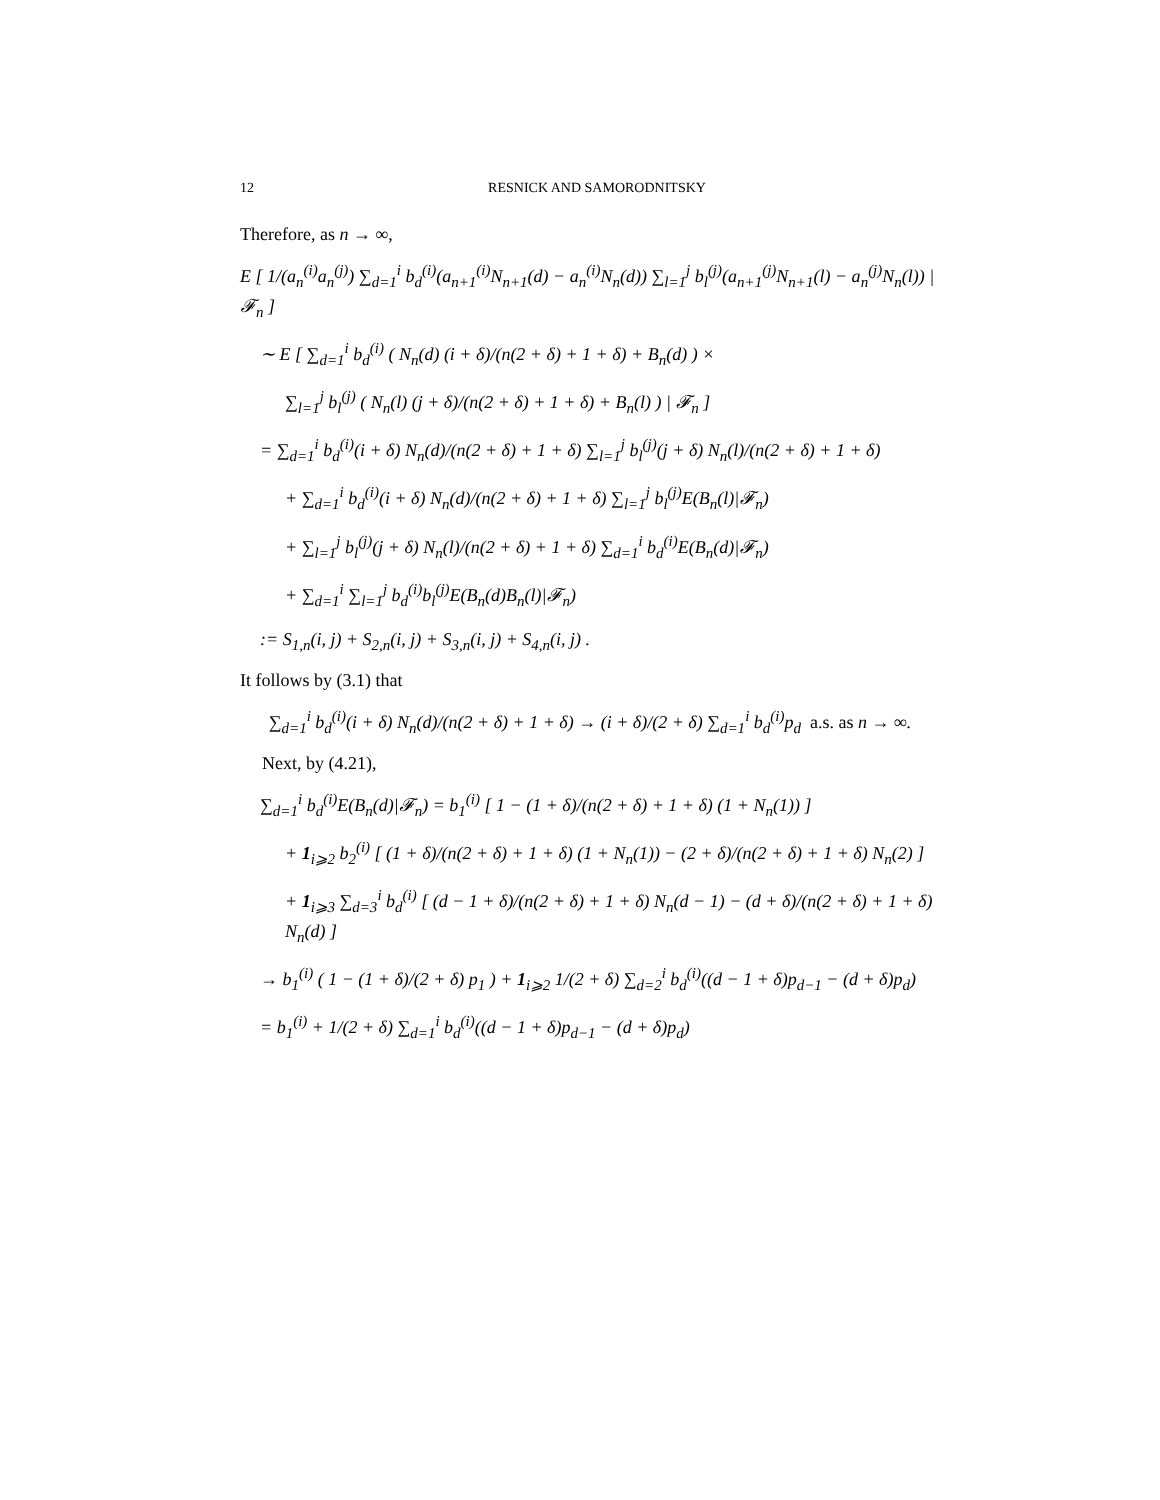12 RESNICK AND SAMORODNITSKY
Therefore, as n → ∞,
E [ 1/(a<sub>n</sub><sup>(i)</sup>a<sub>n</sub><sup>(j)</sup>) ∑<sub>d=1</sub><sup>i</sup> b<sub>d</sub><sup>(i)</sup>(a<sub>n+1</sub><sup>(i)</sup>N<sub>n+1</sub>(d) − a<sub>n</sub><sup>(i)</sup>N<sub>n</sub>(d)) ∑<sub>l=1</sub><sup>j</sup> b<sub>l</sub><sup>(j)</sup>(a<sub>n+1</sub><sup>(j)</sup>N<sub>n+1</sub>(l) − a<sub>n</sub><sup>(j)</sup>N<sub>n</sub>(l)) | 𝓕<sub>n</sub> ]
∼ E [ ∑<sub>d=1</sub><sup>i</sup> b<sub>d</sub><sup>(i)</sup> ( N<sub>n</sub>(d) (i + δ)/(n(2 + δ) + 1 + δ) + B<sub>n</sub>(d) ) ×
∑<sub>l=1</sub><sup>j</sup> b<sub>l</sub><sup>(j)</sup> ( N<sub>n</sub>(l) (j + δ)/(n(2 + δ) + 1 + δ) + B<sub>n</sub>(l) ) | 𝓕<sub>n</sub> ]
= ∑<sub>d=1</sub><sup>i</sup> b<sub>d</sub><sup>(i)</sup>(i + δ) N<sub>n</sub>(d)/(n(2 + δ) + 1 + δ) ∑<sub>l=1</sub><sup>j</sup> b<sub>l</sub><sup>(j)</sup>(j + δ) N<sub>n</sub>(l)/(n(2 + δ) + 1 + δ)
+ ∑<sub>d=1</sub><sup>i</sup> b<sub>d</sub><sup>(i)</sup>(i + δ) N<sub>n</sub>(d)/(n(2 + δ) + 1 + δ) ∑<sub>l=1</sub><sup>j</sup> b<sub>l</sub><sup>(j)</sup>E(B<sub>n</sub>(l)|𝓕<sub>n</sub>)
+ ∑<sub>l=1</sub><sup>j</sup> b<sub>l</sub><sup>(j)</sup>(j + δ) N<sub>n</sub>(l)/(n(2 + δ) + 1 + δ) ∑<sub>d=1</sub><sup>i</sup> b<sub>d</sub><sup>(i)</sup>E(B<sub>n</sub>(d)|𝓕<sub>n</sub>)
+ ∑<sub>d=1</sub><sup>i</sup> ∑<sub>l=1</sub><sup>j</sup> b<sub>d</sub><sup>(i)</sup>b<sub>l</sub><sup>(j)</sup>E(B<sub>n</sub>(d)B<sub>n</sub>(l)|𝓕<sub>n</sub>)
:= S<sub>1,n</sub>(i, j) + S<sub>2,n</sub>(i, j) + S<sub>3,n</sub>(i, j) + S<sub>4,n</sub>(i, j) .
It follows by (3.1) that
∑<sub>d=1</sub><sup>i</sup> b<sub>d</sub><sup>(i)</sup>(i + δ) N<sub>n</sub>(d)/(n(2 + δ) + 1 + δ) → (i + δ)/(2 + δ) ∑<sub>d=1</sub><sup>i</sup> b<sub>d</sub><sup>(i)</sup>p<sub>d</sub> a.s. as n → ∞.
Next, by (4.21),
∑<sub>d=1</sub><sup>i</sup> b<sub>d</sub><sup>(i)</sup>E(B<sub>n</sub>(d)|𝓕<sub>n</sub>) = b<sub>1</sub><sup>(i)</sup> [ 1 − (1 + δ)/(n(2 + δ) + 1 + δ) (1 + N<sub>n</sub>(1)) ]
+ 1<sub>i⩾2</sub> b<sub>2</sub><sup>(i)</sup> [ (1 + δ)/(n(2 + δ) + 1 + δ) (1 + N<sub>n</sub>(1)) − (2 + δ)/(n(2 + δ) + 1 + δ) N<sub>n</sub>(2) ]
+ 1<sub>i⩾3</sub> ∑<sub>d=3</sub><sup>i</sup> b<sub>d</sub><sup>(i)</sup> [ (d − 1 + δ)/(n(2 + δ) + 1 + δ) N<sub>n</sub>(d − 1) − (d + δ)/(n(2 + δ) + 1 + δ) N<sub>n</sub>(d) ]
→ b<sub>1</sub><sup>(i)</sup> ( 1 − (1 + δ)/(2 + δ) p<sub>1</sub> ) + 1<sub>i⩾2</sub> 1/(2 + δ) ∑<sub>d=2</sub><sup>i</sup> b<sub>d</sub><sup>(i)</sup>((d − 1 + δ)p<sub>d−1</sub> − (d + δ)p<sub>d</sub>)
= b<sub>1</sub><sup>(i)</sup> + 1/(2 + δ) ∑<sub>d=1</sub><sup>i</sup> b<sub>d</sub><sup>(i)</sup>((d − 1 + δ)p<sub>d−1</sub> − (d + δ)p<sub>d</sub>)